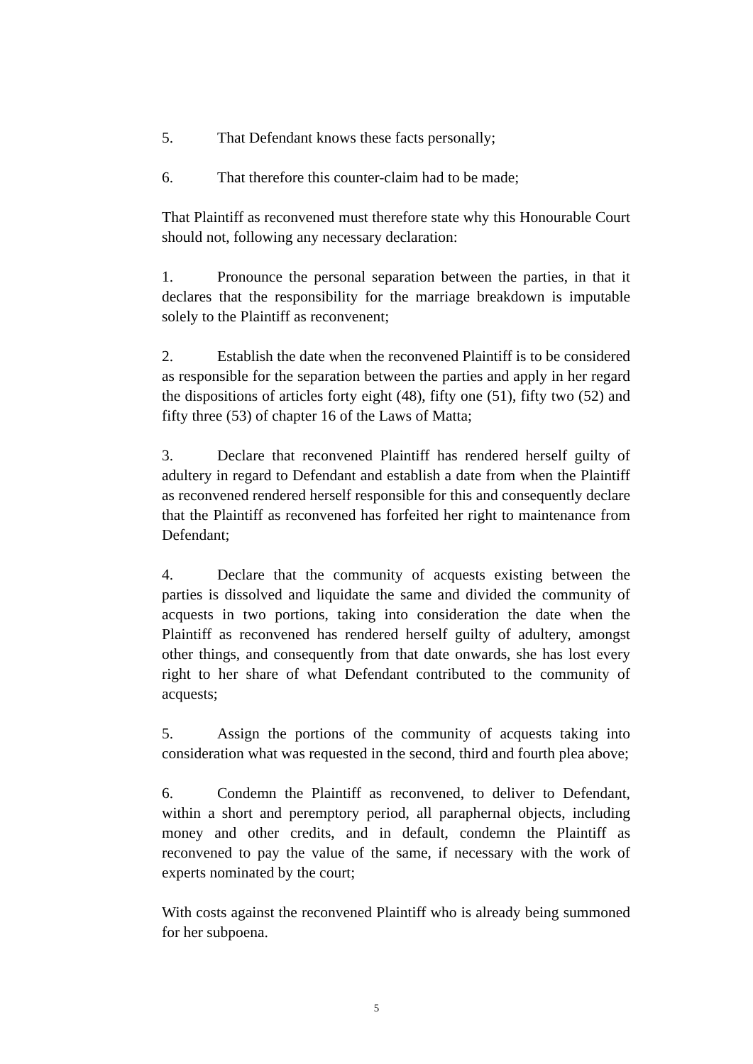5. That Defendant knows these facts personally;
6. That therefore this counter-claim had to be made;
That Plaintiff as reconvened must therefore state why this Honourable Court should not, following any necessary declaration:
1. Pronounce the personal separation between the parties, in that it declares that the responsibility for the marriage breakdown is imputable solely to the Plaintiff as reconvenent;
2. Establish the date when the reconvened Plaintiff is to be considered as responsible for the separation between the parties and apply in her regard the dispositions of articles forty eight (48), fifty one (51), fifty two (52) and fifty three (53) of chapter 16 of the Laws of Matta;
3. Declare that reconvened Plaintiff has rendered herself guilty of adultery in regard to Defendant and establish a date from when the Plaintiff as reconvened rendered herself responsible for this and consequently declare that the Plaintiff as reconvened has forfeited her right to maintenance from Defendant;
4. Declare that the community of acquests existing between the parties is dissolved and liquidate the same and divided the community of acquests in two portions, taking into consideration the date when the Plaintiff as reconvened has rendered herself guilty of adultery, amongst other things, and consequently from that date onwards, she has lost every right to her share of what Defendant contributed to the community of acquests;
5. Assign the portions of the community of acquests taking into consideration what was requested in the second, third and fourth plea above;
6. Condemn the Plaintiff as reconvened, to deliver to Defendant, within a short and peremptory period, all paraphernal objects, including money and other credits, and in default, condemn the Plaintiff as reconvened to pay the value of the same, if necessary with the work of experts nominated by the court;
With costs against the reconvened Plaintiff who is already being summoned for her subpoena.
5